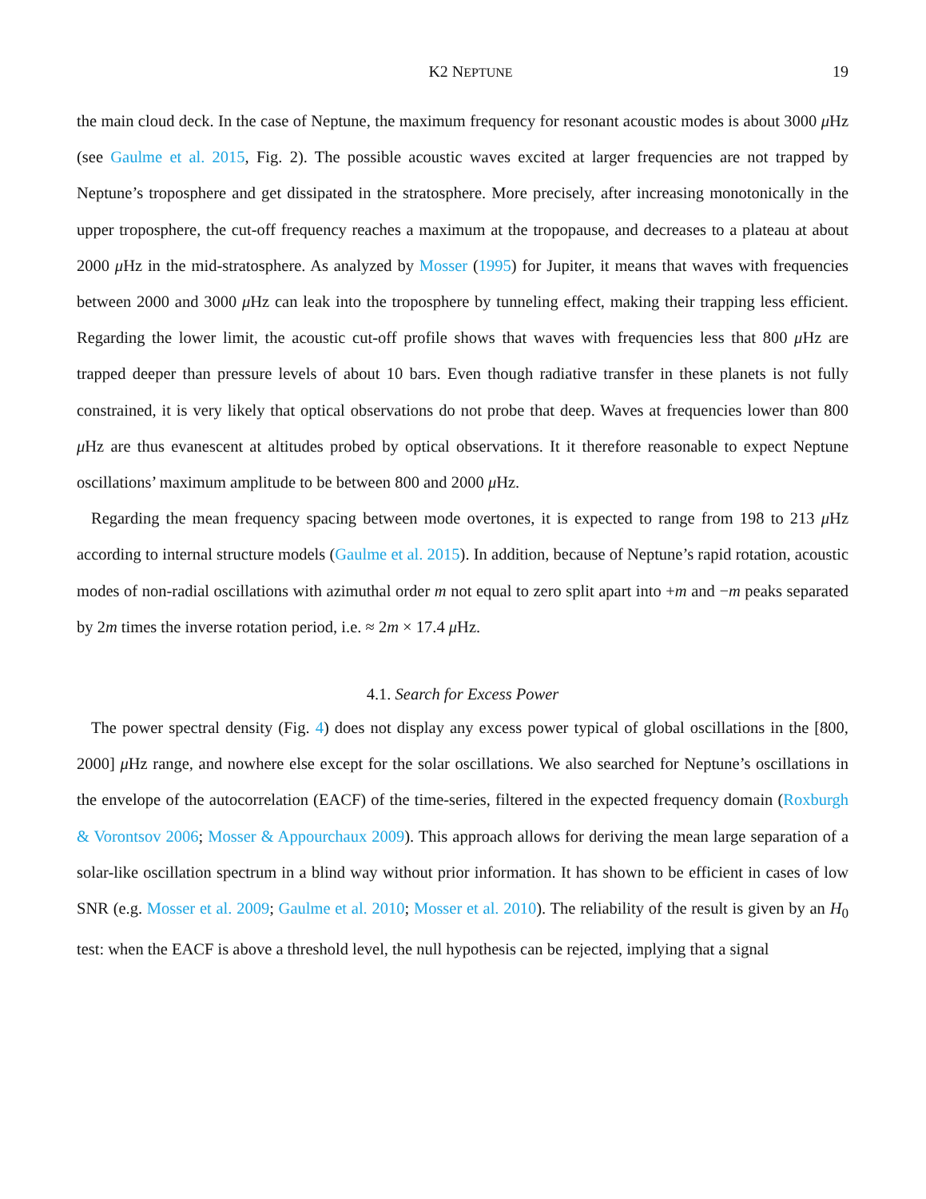K2 NEPTUNE 19
the main cloud deck. In the case of Neptune, the maximum frequency for resonant acoustic modes is about 3000 μ Hz (see Gaulme et al. 2015, Fig. 2). The possible acoustic waves excited at larger frequencies are not trapped by Neptune’s troposphere and get dissipated in the stratosphere. More precisely, after increasing monotonically in the upper troposphere, the cut-off frequency reaches a maximum at the tropopause, and decreases to a plateau at about 2000 μ Hz in the mid-stratosphere. As analyzed by Mosser (1995) for Jupiter, it means that waves with frequencies between 2000 and 3000 μ Hz can leak into the troposphere by tunneling effect, making their trapping less efficient. Regarding the lower limit, the acoustic cut-off profile shows that waves with frequencies less that 800 μ Hz are trapped deeper than pressure levels of about 10 bars. Even though radiative transfer in these planets is not fully constrained, it is very likely that optical observations do not probe that deep. Waves at frequencies lower than 800 μ Hz are thus evanescent at altitudes probed by optical observations. It it therefore reasonable to expect Neptune oscillations’ maximum amplitude to be between 800 and 2000 μ Hz.
Regarding the mean frequency spacing between mode overtones, it is expected to range from 198 to 213 μ Hz according to internal structure models (Gaulme et al. 2015). In addition, because of Neptune’s rapid rotation, acoustic modes of non-radial oscillations with azimuthal order m not equal to zero split apart into +m and −m peaks separated by 2m times the inverse rotation period, i.e. ≈ 2m × 17.4 μ Hz.
4.1. Search for Excess Power
The power spectral density (Fig. 4) does not display any excess power typical of global oscillations in the [800, 2000] μ Hz range, and nowhere else except for the solar oscillations. We also searched for Neptune’s oscillations in the envelope of the autocorrelation (EACF) of the time-series, filtered in the expected frequency domain (Roxburgh & Vorontsov 2006; Mosser & Appourchaux 2009). This approach allows for deriving the mean large separation of a solar-like oscillation spectrum in a blind way without prior information. It has shown to be efficient in cases of low SNR (e.g. Mosser et al. 2009; Gaulme et al. 2010; Mosser et al. 2010). The reliability of the result is given by an H<sub>0</sub> test: when the EACF is above a threshold level, the null hypothesis can be rejected, implying that a signal